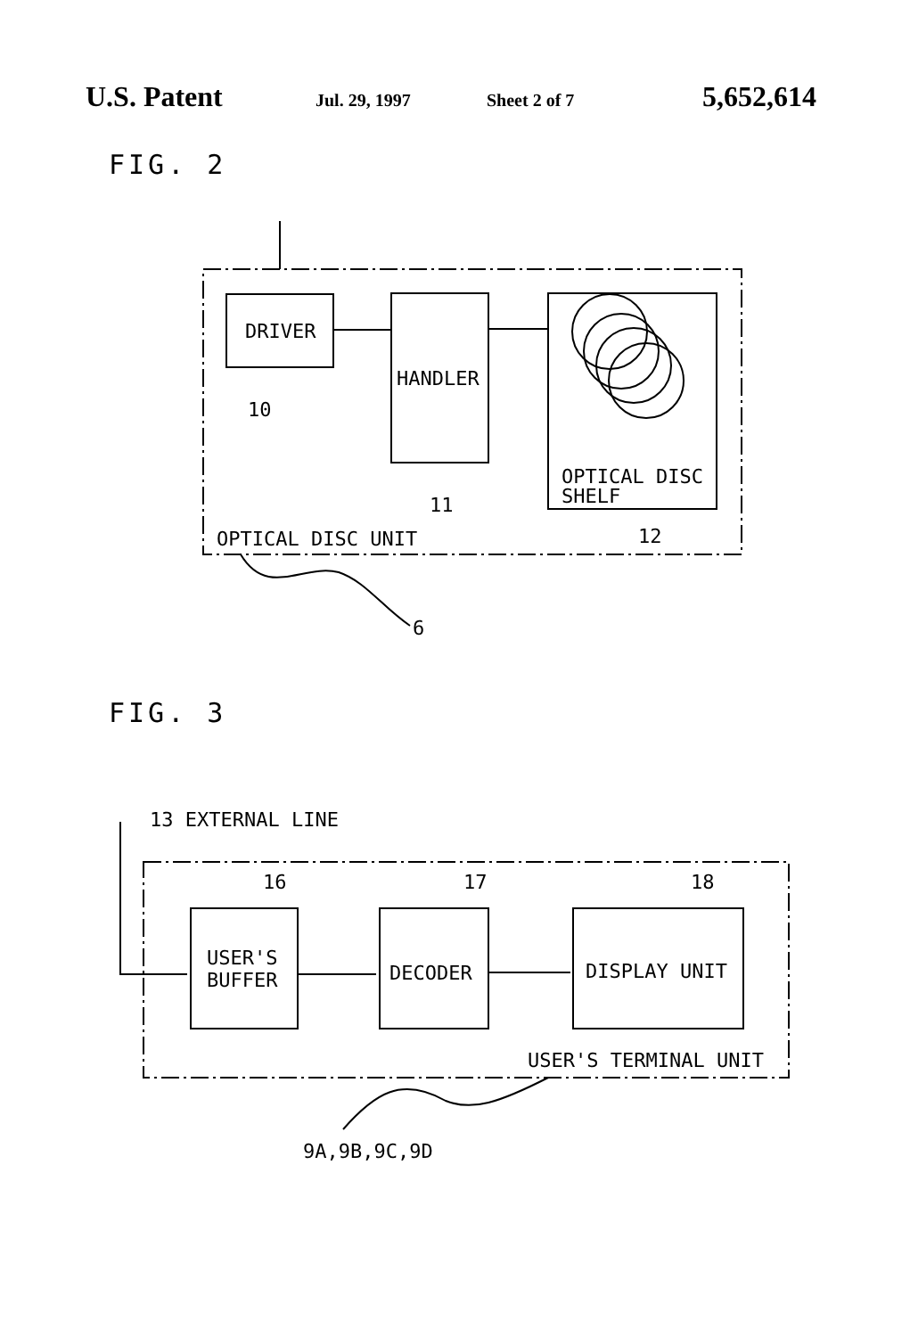U.S. Patent Jul. 29, 1997 Sheet 2 of 7 5,652,614
FIG. 2
DRIVER
HANDLER
OPTICAL DISC
SHELF
10
11
12
OPTICAL DISC UNIT
6
FIG. 3
13 EXTERNAL LINE
16
17
18
USER'S
BUFFER
DECODER
DISPLAY UNIT
USER'S TERMINAL UNIT
9A,9B,9C,9D